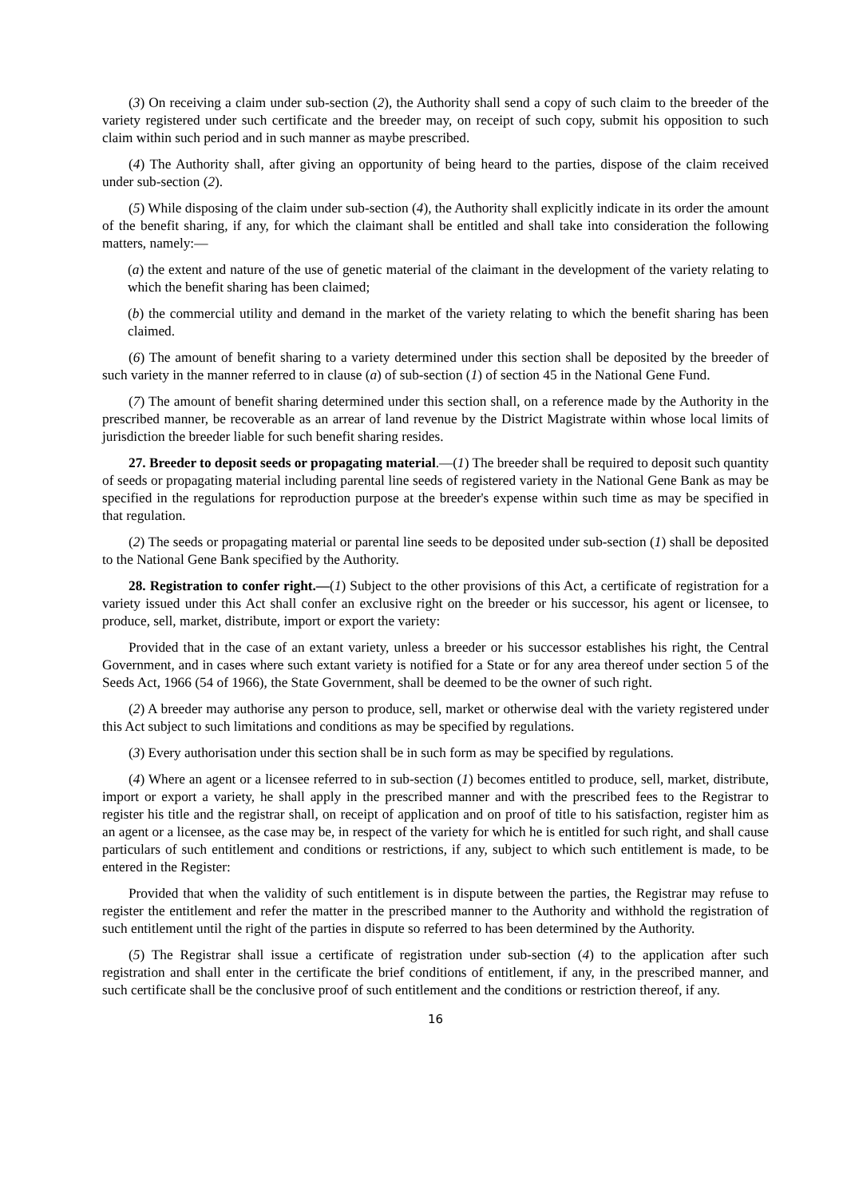(3) On receiving a claim under sub-section (2), the Authority shall send a copy of such claim to the breeder of the variety registered under such certificate and the breeder may, on receipt of such copy, submit his opposition to such claim within such period and in such manner as maybe prescribed.
(4) The Authority shall, after giving an opportunity of being heard to the parties, dispose of the claim received under sub-section (2).
(5) While disposing of the claim under sub-section (4), the Authority shall explicitly indicate in its order the amount of the benefit sharing, if any, for which the claimant shall be entitled and shall take into consideration the following matters, namely:—
(a) the extent and nature of the use of genetic material of the claimant in the development of the variety relating to which the benefit sharing has been claimed;
(b) the commercial utility and demand in the market of the variety relating to which the benefit sharing has been claimed.
(6) The amount of benefit sharing to a variety determined under this section shall be deposited by the breeder of such variety in the manner referred to in clause (a) of sub-section (1) of section 45 in the National Gene Fund.
(7) The amount of benefit sharing determined under this section shall, on a reference made by the Authority in the prescribed manner, be recoverable as an arrear of land revenue by the District Magistrate within whose local limits of jurisdiction the breeder liable for such benefit sharing resides.
27. Breeder to deposit seeds or propagating material.—(1) The breeder shall be required to deposit such quantity of seeds or propagating material including parental line seeds of registered variety in the National Gene Bank as may be specified in the regulations for reproduction purpose at the breeder's expense within such time as may be specified in that regulation.
(2) The seeds or propagating material or parental line seeds to be deposited under sub-section (1) shall be deposited to the National Gene Bank specified by the Authority.
28. Registration to confer right.—(1) Subject to the other provisions of this Act, a certificate of registration for a variety issued under this Act shall confer an exclusive right on the breeder or his successor, his agent or licensee, to produce, sell, market, distribute, import or export the variety:
Provided that in the case of an extant variety, unless a breeder or his successor establishes his right, the Central Government, and in cases where such extant variety is notified for a State or for any area thereof under section 5 of the Seeds Act, 1966 (54 of 1966), the State Government, shall be deemed to be the owner of such right.
(2) A breeder may authorise any person to produce, sell, market or otherwise deal with the variety registered under this Act subject to such limitations and conditions as may be specified by regulations.
(3) Every authorisation under this section shall be in such form as may be specified by regulations.
(4) Where an agent or a licensee referred to in sub-section (1) becomes entitled to produce, sell, market, distribute, import or export a variety, he shall apply in the prescribed manner and with the prescribed fees to the Registrar to register his title and the registrar shall, on receipt of application and on proof of title to his satisfaction, register him as an agent or a licensee, as the case may be, in respect of the variety for which he is entitled for such right, and shall cause particulars of such entitlement and conditions or restrictions, if any, subject to which such entitlement is made, to be entered in the Register:
Provided that when the validity of such entitlement is in dispute between the parties, the Registrar may refuse to register the entitlement and refer the matter in the prescribed manner to the Authority and withhold the registration of such entitlement until the right of the parties in dispute so referred to has been determined by the Authority.
(5) The Registrar shall issue a certificate of registration under sub-section (4) to the application after such registration and shall enter in the certificate the brief conditions of entitlement, if any, in the prescribed manner, and such certificate shall be the conclusive proof of such entitlement and the conditions or restriction thereof, if any.
16